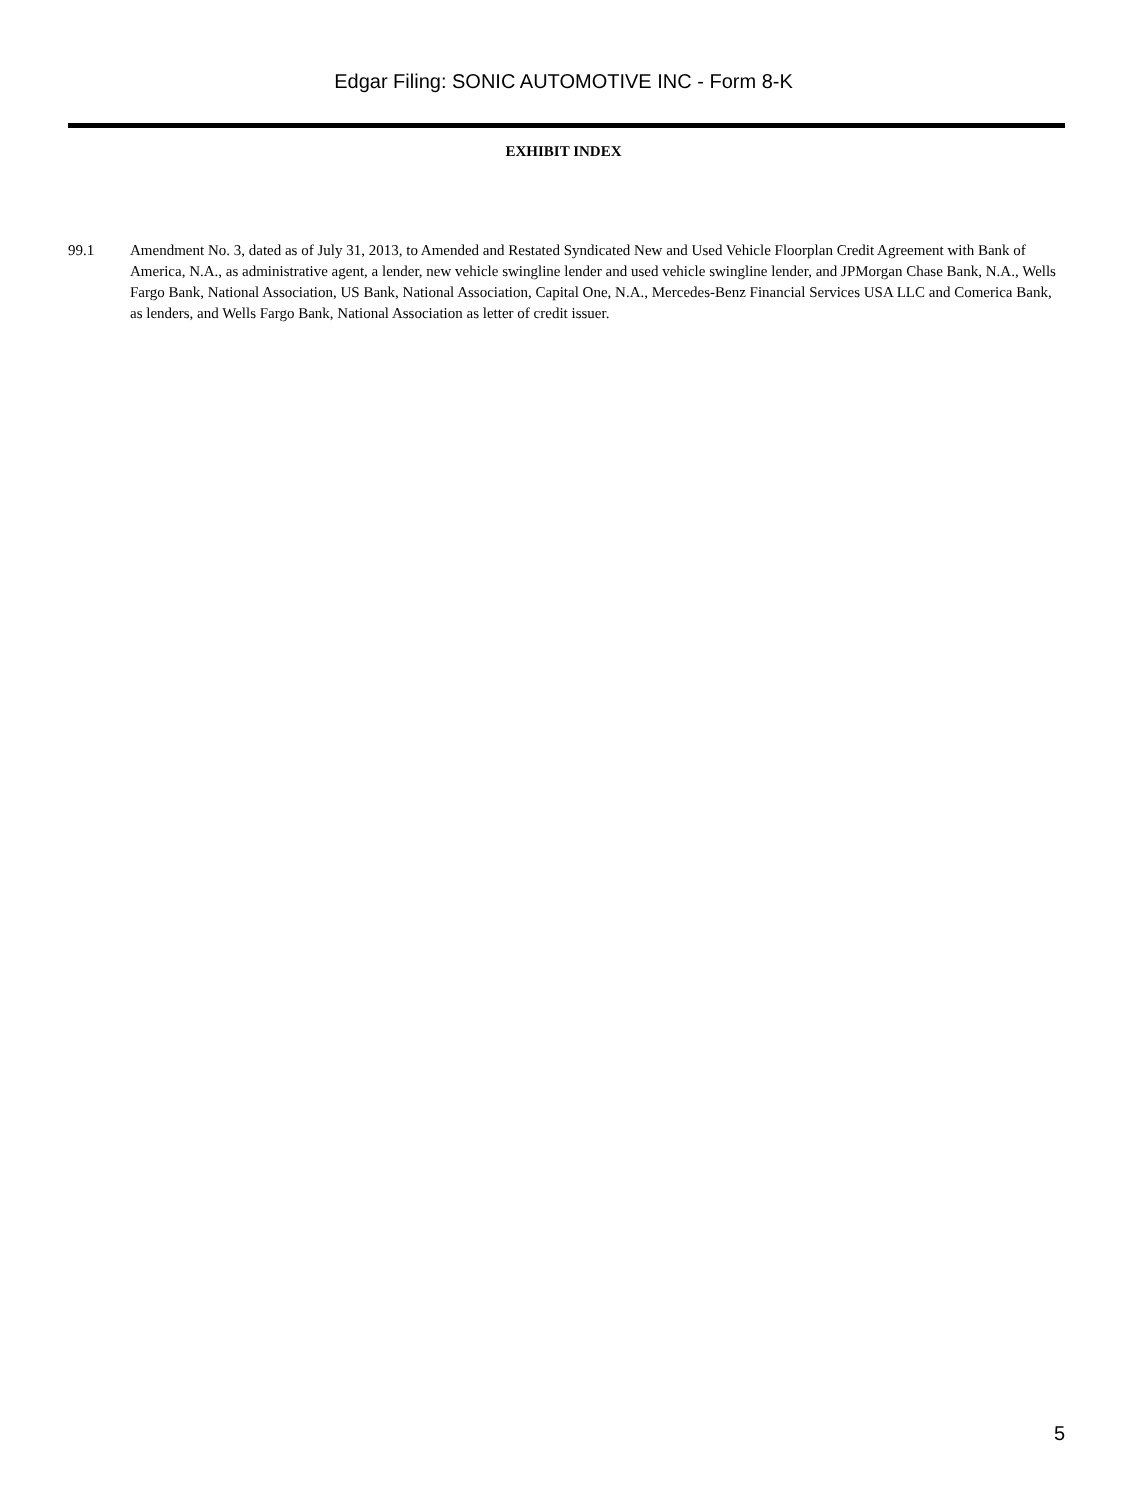Edgar Filing: SONIC AUTOMOTIVE INC - Form 8-K
EXHIBIT INDEX
99.1 Amendment No. 3, dated as of July 31, 2013, to Amended and Restated Syndicated New and Used Vehicle Floorplan Credit Agreement with Bank of America, N.A., as administrative agent, a lender, new vehicle swingline lender and used vehicle swingline lender, and JPMorgan Chase Bank, N.A., Wells Fargo Bank, National Association, US Bank, National Association, Capital One, N.A., Mercedes-Benz Financial Services USA LLC and Comerica Bank, as lenders, and Wells Fargo Bank, National Association as letter of credit issuer.
5